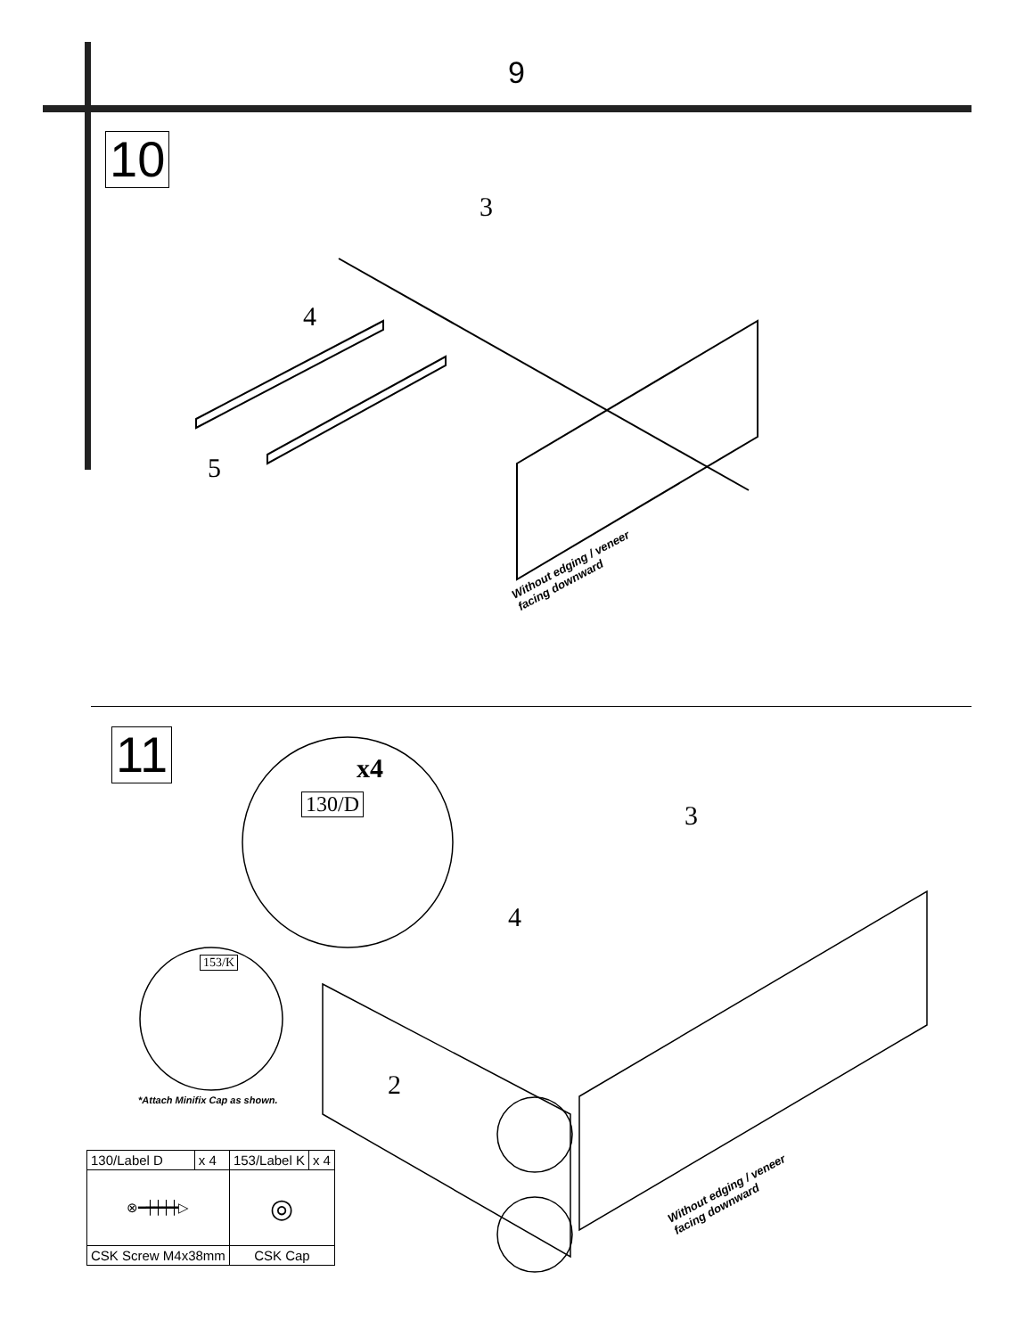9
10
3
4
5
Without edging / veneer
facing downward
11 x4
130/D
153/K
*Attach Minifix Cap as shown.
3
4
2
Without edging / veneer
facing downward
| 130/Label D | x 4 | 153/Label K | x 4 |
| ⊗━┿┿┿┿▷ | | ◎ | |
| CSK Screw M4x38mm | | CSK Cap | |